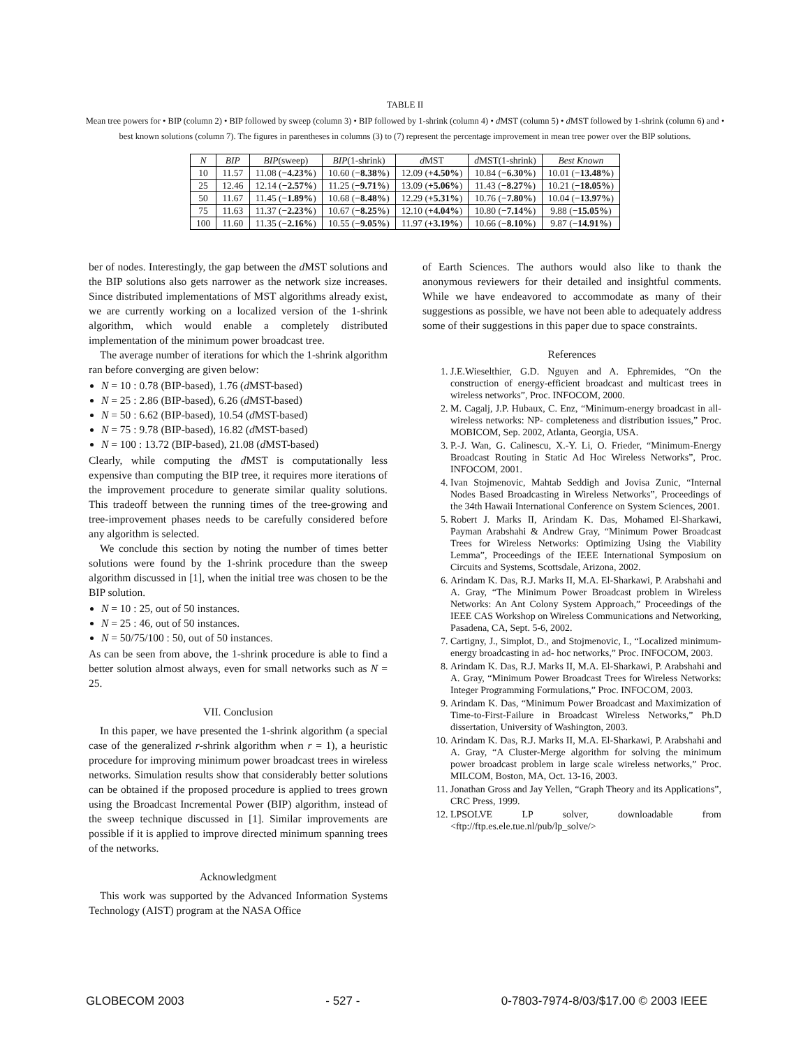TABLE II
Mean tree powers for • BIP (column 2) • BIP followed by sweep (column 3) • BIP followed by 1-shrink (column 4) • d MST (column 5) • d MST followed by 1-shrink (column 6) and • best known solutions (column 7). The figures in parentheses in columns (3) to (7) represent the percentage improvement in mean tree power over the BIP solutions.
| N | BIP | BIP (sweep) | BIP (1-shrink) | d MST | d MST(1-shrink) | Best Known |
| --- | --- | --- | --- | --- | --- | --- |
| 10 | 11.57 | 11.08 ( −4.23% ) | 10.60 ( −8.38% ) | 12.09 ( +4.50% ) | 10.84 ( −6.30% ) | 10.01 ( −13.48% ) |
| 25 | 12.46 | 12.14 ( −2.57% ) | 11.25 ( −9.71% ) | 13.09 ( +5.06% ) | 11.43 ( −8.27% ) | 10.21 ( −18.05% ) |
| 50 | 11.67 | 11.45 ( −1.89% ) | 10.68 ( −8.48% ) | 12.29 ( +5.31% ) | 10.76 ( −7.80% ) | 10.04 ( −13.97% ) |
| 75 | 11.63 | 11.37 ( −2.23% ) | 10.67 ( −8.25% ) | 12.10 ( +4.04% ) | 10.80 ( −7.14% ) | 9.88 ( −15.05% ) |
| 100 | 11.60 | 11.35 ( −2.16% ) | 10.55 ( −9.05% ) | 11.97 ( +3.19% ) | 10.66 ( −8.10% ) | 9.87 ( −14.91% ) |
ber of nodes. Interestingly, the gap between the d MST solutions and the BIP solutions also gets narrower as the network size increases. Since distributed implementations of MST algorithms already exist, we are currently working on a localized version of the 1-shrink algorithm, which would enable a completely distributed implementation of the minimum power broadcast tree.
The average number of iterations for which the 1-shrink algorithm ran before converging are given below:
N = 10 : 0.78 (BIP-based), 1.76 (d MST-based)
N = 25 : 2.86 (BIP-based), 6.26 (d MST-based)
N = 50 : 6.62 (BIP-based), 10.54 (d MST-based)
N = 75 : 9.78 (BIP-based), 16.82 (d MST-based)
N = 100 : 13.72 (BIP-based), 21.08 (d MST-based)
Clearly, while computing the d MST is computationally less expensive than computing the BIP tree, it requires more iterations of the improvement procedure to generate similar quality solutions. This tradeoff between the running times of the tree-growing and tree-improvement phases needs to be carefully considered before any algorithm is selected.
We conclude this section by noting the number of times better solutions were found by the 1-shrink procedure than the sweep algorithm discussed in [1], when the initial tree was chosen to be the BIP solution.
N = 10 : 25, out of 50 instances.
N = 25 : 46, out of 50 instances.
N = 50/75/100 : 50, out of 50 instances.
As can be seen from above, the 1-shrink procedure is able to find a better solution almost always, even for small networks such as N = 25.
VII. Conclusion
In this paper, we have presented the 1-shrink algorithm (a special case of the generalized r-shrink algorithm when r = 1), a heuristic procedure for improving minimum power broadcast trees in wireless networks. Simulation results show that considerably better solutions can be obtained if the proposed procedure is applied to trees grown using the Broadcast Incremental Power (BIP) algorithm, instead of the sweep technique discussed in [1]. Similar improvements are possible if it is applied to improve directed minimum spanning trees of the networks.
Acknowledgment
This work was supported by the Advanced Information Systems Technology (AIST) program at the NASA Office
of Earth Sciences. The authors would also like to thank the anonymous reviewers for their detailed and insightful comments. While we have endeavored to accommodate as many of their suggestions as possible, we have not been able to adequately address some of their suggestions in this paper due to space constraints.
References
1. J.E.Wieselthier, G.D. Nguyen and A. Ephremides, “On the construction of energy-efficient broadcast and multicast trees in wireless networks”, Proc. INFOCOM, 2000.
2. M. Cagalj, J.P. Hubaux, C. Enz, “Minimum-energy broadcast in all-wireless networks: NP- completeness and distribution issues,” Proc. MOBICOM, Sep. 2002, Atlanta, Georgia, USA.
3. P.-J. Wan, G. Calinescu, X.-Y. Li, O. Frieder, “Minimum-Energy Broadcast Routing in Static Ad Hoc Wireless Networks”, Proc. INFOCOM, 2001.
4. Ivan Stojmenovic, Mahtab Seddigh and Jovisa Zunic, “Internal Nodes Based Broadcasting in Wireless Networks”, Proceedings of the 34th Hawaii International Conference on System Sciences, 2001.
5. Robert J. Marks II, Arindam K. Das, Mohamed El-Sharkawi, Payman Arabshahi & Andrew Gray, “Minimum Power Broadcast Trees for Wireless Networks: Optimizing Using the Viability Lemma”, Proceedings of the IEEE International Symposium on Circuits and Systems, Scottsdale, Arizona, 2002.
6. Arindam K. Das, R.J. Marks II, M.A. El-Sharkawi, P. Arabshahi and A. Gray, “The Minimum Power Broadcast problem in Wireless Networks: An Ant Colony System Approach,” Proceedings of the IEEE CAS Workshop on Wireless Communications and Networking, Pasadena, CA, Sept. 5-6, 2002.
7. Cartigny, J., Simplot, D., and Stojmenovic, I., “Localized minimum-energy broadcasting in ad- hoc networks,” Proc. INFOCOM, 2003.
8. Arindam K. Das, R.J. Marks II, M.A. El-Sharkawi, P. Arabshahi and A. Gray, “Minimum Power Broadcast Trees for Wireless Networks: Integer Programming Formulations,” Proc. INFOCOM, 2003.
9. Arindam K. Das, “Minimum Power Broadcast and Maximization of Time-to-First-Failure in Broadcast Wireless Networks,” Ph.D dissertation, University of Washington, 2003.
10. Arindam K. Das, R.J. Marks II, M.A. El-Sharkawi, P. Arabshahi and A. Gray, “A Cluster-Merge algorithm for solving the minimum power broadcast problem in large scale wireless networks,” Proc. MILCOM, Boston, MA, Oct. 13-16, 2003.
11. Jonathan Gross and Jay Yellen, “Graph Theory and its Applications”, CRC Press, 1999.
12. LPSOLVE LP solver, downloadable from <ftp://ftp.es.ele.tue.nl/pub/lp_solve/>
GLOBECOM 2003 - 527 - 0-7803-7974-8/03/$17.00 © 2003 IEEE